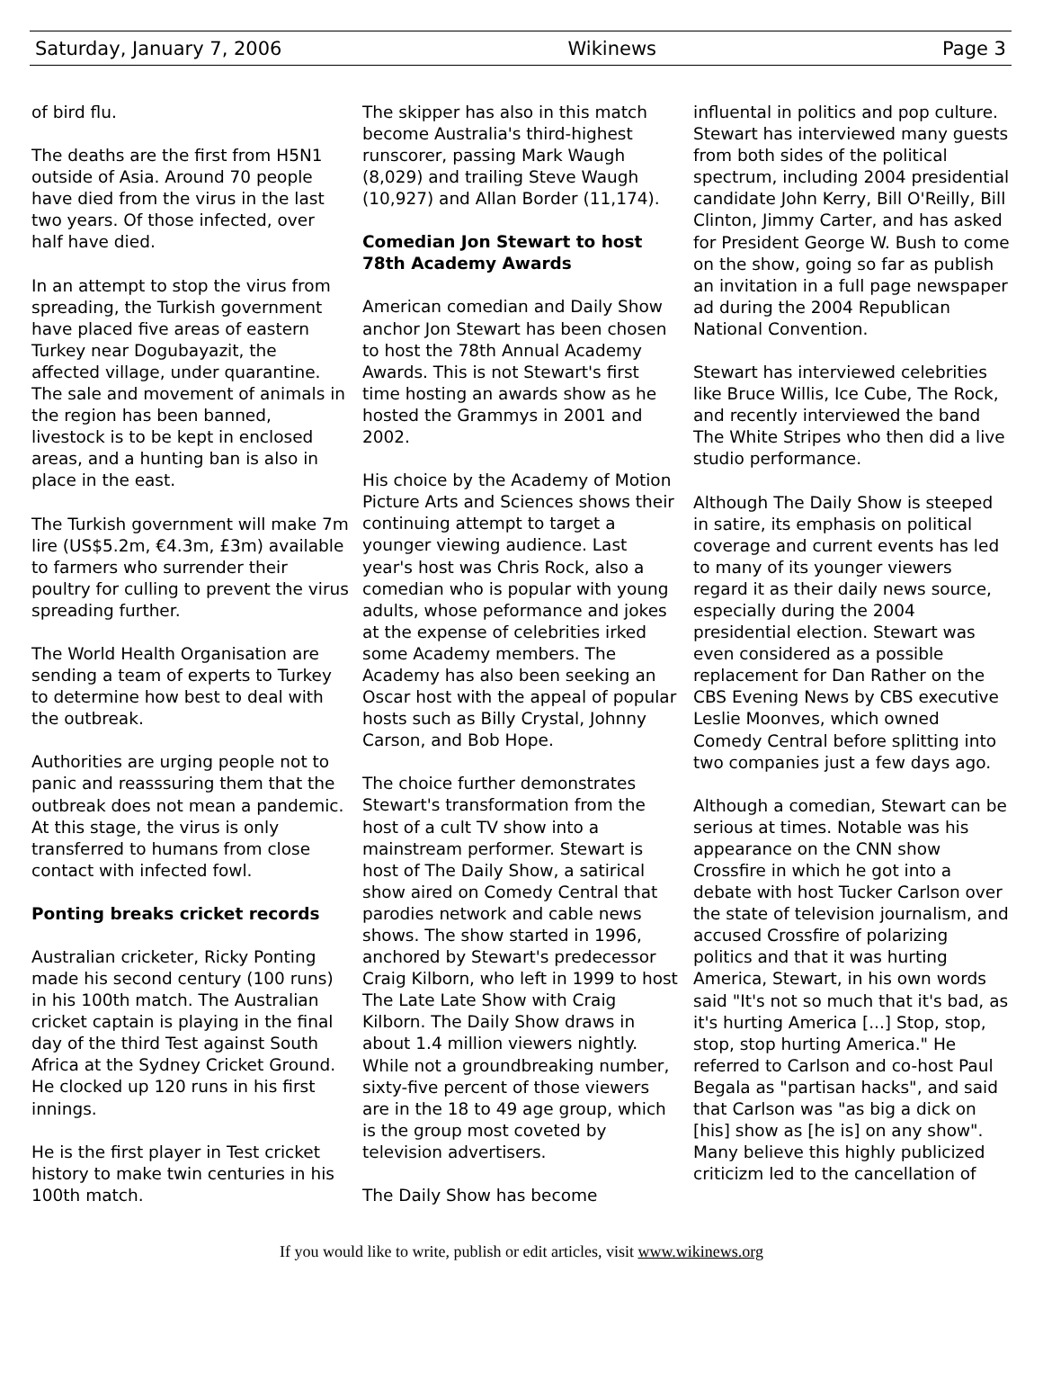Saturday, January 7, 2006 Wikinews Page 3
of bird flu.
The deaths are the first from H5N1 outside of Asia. Around 70 people have died from the virus in the last two years. Of those infected, over half have died.
In an attempt to stop the virus from spreading, the Turkish government have placed five areas of eastern Turkey near Dogubayazit, the affected village, under quarantine. The sale and movement of animals in the region has been banned, livestock is to be kept in enclosed areas, and a hunting ban is also in place in the east.
The Turkish government will make 7m lire (US$5.2m, €4.3m, £3m) available to farmers who surrender their poultry for culling to prevent the virus spreading further.
The World Health Organisation are sending a team of experts to Turkey to determine how best to deal with the outbreak.
Authorities are urging people not to panic and reasssuring them that the outbreak does not mean a pandemic. At this stage, the virus is only transferred to humans from close contact with infected fowl.
Ponting breaks cricket records
Australian cricketer, Ricky Ponting made his second century (100 runs) in his 100th match. The Australian cricket captain is playing in the final day of the third Test against South Africa at the Sydney Cricket Ground. He clocked up 120 runs in his first innings.
He is the first player in Test cricket history to make twin centuries in his 100th match.
The skipper has also in this match become Australia's third-highest runscorer, passing Mark Waugh (8,029) and trailing Steve Waugh (10,927) and Allan Border (11,174).
Comedian Jon Stewart to host 78th Academy Awards
American comedian and Daily Show anchor Jon Stewart has been chosen to host the 78th Annual Academy Awards. This is not Stewart's first time hosting an awards show as he hosted the Grammys in 2001 and 2002.
His choice by the Academy of Motion Picture Arts and Sciences shows their continuing attempt to target a younger viewing audience. Last year's host was Chris Rock, also a comedian who is popular with young adults, whose peformance and jokes at the expense of celebrities irked some Academy members. The Academy has also been seeking an Oscar host with the appeal of popular hosts such as Billy Crystal, Johnny Carson, and Bob Hope.
The choice further demonstrates Stewart's transformation from the host of a cult TV show into a mainstream performer. Stewart is host of The Daily Show, a satirical show aired on Comedy Central that parodies network and cable news shows. The show started in 1996, anchored by Stewart's predecessor Craig Kilborn, who left in 1999 to host The Late Late Show with Craig Kilborn. The Daily Show draws in about 1.4 million viewers nightly. While not a groundbreaking number, sixty-five percent of those viewers are in the 18 to 49 age group, which is the group most coveted by television advertisers.
The Daily Show has become
influental in politics and pop culture. Stewart has interviewed many guests from both sides of the political spectrum, including 2004 presidential candidate John Kerry, Bill O'Reilly, Bill Clinton, Jimmy Carter, and has asked for President George W. Bush to come on the show, going so far as publish an invitation in a full page newspaper ad during the 2004 Republican National Convention.
Stewart has interviewed celebrities like Bruce Willis, Ice Cube, The Rock, and recently interviewed the band The White Stripes who then did a live studio performance.
Although The Daily Show is steeped in satire, its emphasis on political coverage and current events has led to many of its younger viewers regard it as their daily news source, especially during the 2004 presidential election. Stewart was even considered as a possible replacement for Dan Rather on the CBS Evening News by CBS executive Leslie Moonves, which owned Comedy Central before splitting into two companies just a few days ago.
Although a comedian, Stewart can be serious at times. Notable was his appearance on the CNN show Crossfire in which he got into a debate with host Tucker Carlson over the state of television journalism, and accused Crossfire of polarizing politics and that it was hurting America, Stewart, in his own words said "It's not so much that it's bad, as it's hurting America [...] Stop, stop, stop, stop hurting America." He referred to Carlson and co-host Paul Begala as "partisan hacks", and said that Carlson was "as big a dick on [his] show as [he is] on any show". Many believe this highly publicized criticizm led to the cancellation of
If you would like to write, publish or edit articles, visit www.wikinews.org